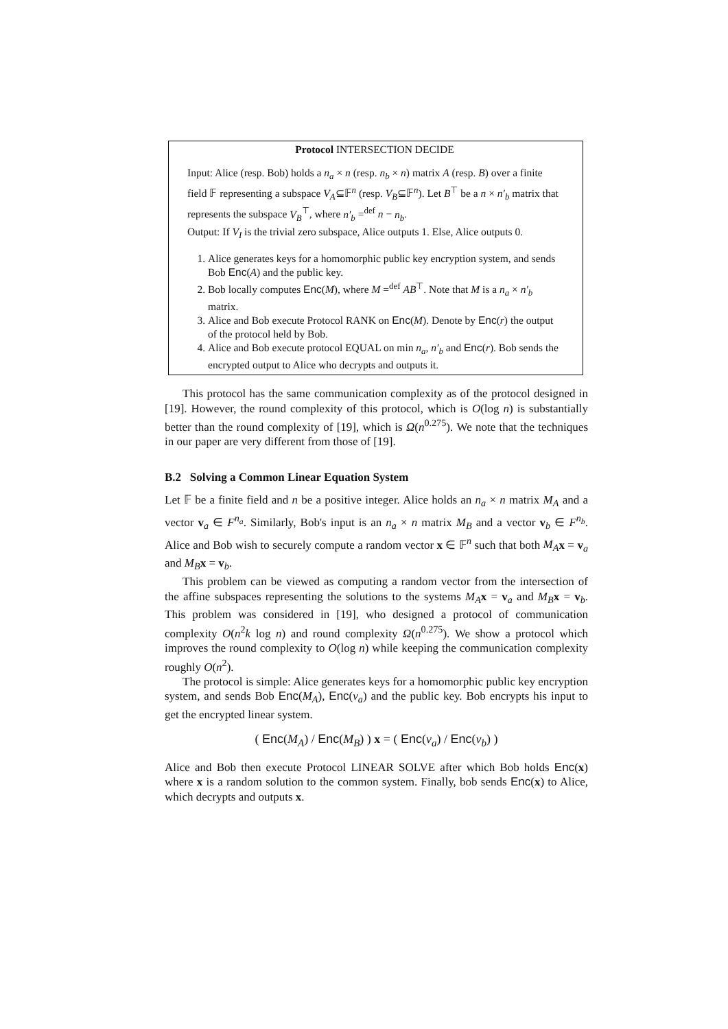Protocol INTERSECTION DECIDE
Input: Alice (resp. Bob) holds a n<sub>a</sub> × n (resp. n<sub>b</sub> × n) matrix A (resp. B) over a finite field 𝔽 representing a subspace V<sub>A</sub>⊆𝔽<sup>n</sup> (resp. V<sub>B</sub>⊆𝔽<sup>n</sup>). Let B<sup>⊤</sup> be a n × n′<sub>b</sub> matrix that represents the subspace V<sub>B</sub><sup>⊤</sup>, where n′<sub>b</sub> =<sup>def</sup> n − n<sub>b</sub>.
Output: If V<sub>I</sub> is the trivial zero subspace, Alice outputs 1. Else, Alice outputs 0.
1. Alice generates keys for a homomorphic public key encryption system, and sends Bob Enc(A) and the public key.
2. Bob locally computes Enc(M), where M =<sup>def</sup> AB<sup>⊤</sup>. Note that M is a n<sub>a</sub> × n′<sub>b</sub> matrix.
3. Alice and Bob execute Protocol RANK on Enc(M). Denote by Enc(r) the output of the protocol held by Bob.
4. Alice and Bob execute protocol EQUAL on min n<sub>a</sub>, n′<sub>b</sub> and Enc(r). Bob sends the encrypted output to Alice who decrypts and outputs it.
This protocol has the same communication complexity as of the protocol designed in [19]. However, the round complexity of this protocol, which is O(log n) is substantially better than the round complexity of [19], which is Ω(n<sup>0.275</sup>). We note that the techniques in our paper are very different from those of [19].
B.2 Solving a Common Linear Equation System
Let 𝔽 be a finite field and n be a positive integer. Alice holds an n<sub>a</sub> × n matrix M<sub>A</sub> and a vector v<sub>a</sub> ∈ F<sup>n<sub>a</sub></sup>. Similarly, Bob's input is an n<sub>a</sub> × n matrix M<sub>B</sub> and a vector v<sub>b</sub> ∈ F<sup>n<sub>b</sub></sup>. Alice and Bob wish to securely compute a random vector x ∈ 𝔽<sup>n</sup> such that both M<sub>A</sub> x = v<sub>a</sub> and M<sub>B</sub> x = v<sub>b</sub>.
This problem can be viewed as computing a random vector from the intersection of the affine subspaces representing the solutions to the systems M<sub>A</sub> x = v<sub>a</sub> and M<sub>B</sub> x = v<sub>b</sub>. This problem was considered in [19], who designed a protocol of communication complexity O(n<sup>2</sup>k log n) and round complexity Ω(n<sup>0.275</sup>). We show a protocol which improves the round complexity to O(log n) while keeping the communication complexity roughly O(n<sup>2</sup>).
The protocol is simple: Alice generates keys for a homomorphic public key encryption system, and sends Bob Enc(M<sub>A</sub>), Enc(v<sub>a</sub>) and the public key. Bob encrypts his input to get the encrypted linear system.
( Enc(M<sub>A</sub>) / Enc(M<sub>B</sub>) ) x = ( Enc(v<sub>a</sub>) / Enc(v<sub>b</sub>) )
Alice and Bob then execute Protocol LINEAR SOLVE after which Bob holds Enc(x) where x is a random solution to the common system. Finally, bob sends Enc(x) to Alice, which decrypts and outputs x.